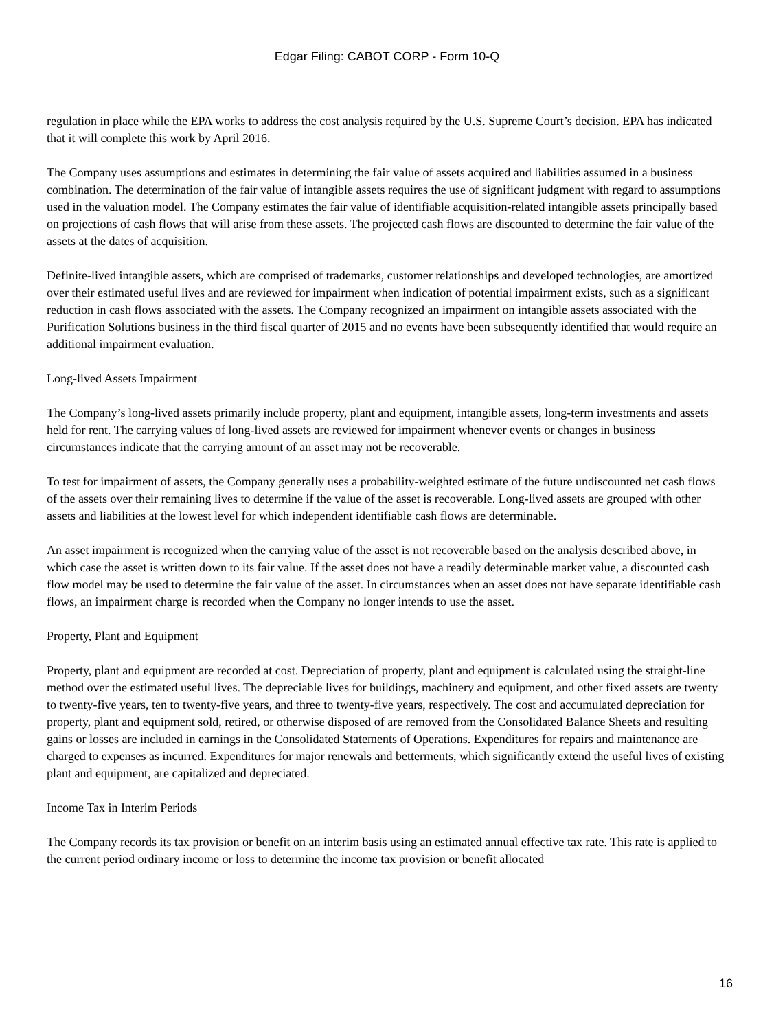Edgar Filing: CABOT CORP - Form 10-Q
regulation in place while the EPA works to address the cost analysis required by the U.S. Supreme Court’s decision. EPA has indicated that it will complete this work by April 2016.
The Company uses assumptions and estimates in determining the fair value of assets acquired and liabilities assumed in a business combination. The determination of the fair value of intangible assets requires the use of significant judgment with regard to assumptions used in the valuation model. The Company estimates the fair value of identifiable acquisition-related intangible assets principally based on projections of cash flows that will arise from these assets. The projected cash flows are discounted to determine the fair value of the assets at the dates of acquisition.
Definite-lived intangible assets, which are comprised of trademarks, customer relationships and developed technologies, are amortized over their estimated useful lives and are reviewed for impairment when indication of potential impairment exists, such as a significant reduction in cash flows associated with the assets. The Company recognized an impairment on intangible assets associated with the Purification Solutions business in the third fiscal quarter of 2015 and no events have been subsequently identified that would require an additional impairment evaluation.
Long-lived Assets Impairment
The Company’s long-lived assets primarily include property, plant and equipment, intangible assets, long-term investments and assets held for rent. The carrying values of long-lived assets are reviewed for impairment whenever events or changes in business circumstances indicate that the carrying amount of an asset may not be recoverable.
To test for impairment of assets, the Company generally uses a probability-weighted estimate of the future undiscounted net cash flows of the assets over their remaining lives to determine if the value of the asset is recoverable. Long-lived assets are grouped with other assets and liabilities at the lowest level for which independent identifiable cash flows are determinable.
An asset impairment is recognized when the carrying value of the asset is not recoverable based on the analysis described above, in which case the asset is written down to its fair value. If the asset does not have a readily determinable market value, a discounted cash flow model may be used to determine the fair value of the asset. In circumstances when an asset does not have separate identifiable cash flows, an impairment charge is recorded when the Company no longer intends to use the asset.
Property, Plant and Equipment
Property, plant and equipment are recorded at cost. Depreciation of property, plant and equipment is calculated using the straight-line method over the estimated useful lives. The depreciable lives for buildings, machinery and equipment, and other fixed assets are twenty to twenty-five years, ten to twenty-five years, and three to twenty-five years, respectively. The cost and accumulated depreciation for property, plant and equipment sold, retired, or otherwise disposed of are removed from the Consolidated Balance Sheets and resulting gains or losses are included in earnings in the Consolidated Statements of Operations. Expenditures for repairs and maintenance are charged to expenses as incurred. Expenditures for major renewals and betterments, which significantly extend the useful lives of existing plant and equipment, are capitalized and depreciated.
Income Tax in Interim Periods
The Company records its tax provision or benefit on an interim basis using an estimated annual effective tax rate. This rate is applied to the current period ordinary income or loss to determine the income tax provision or benefit allocated
16